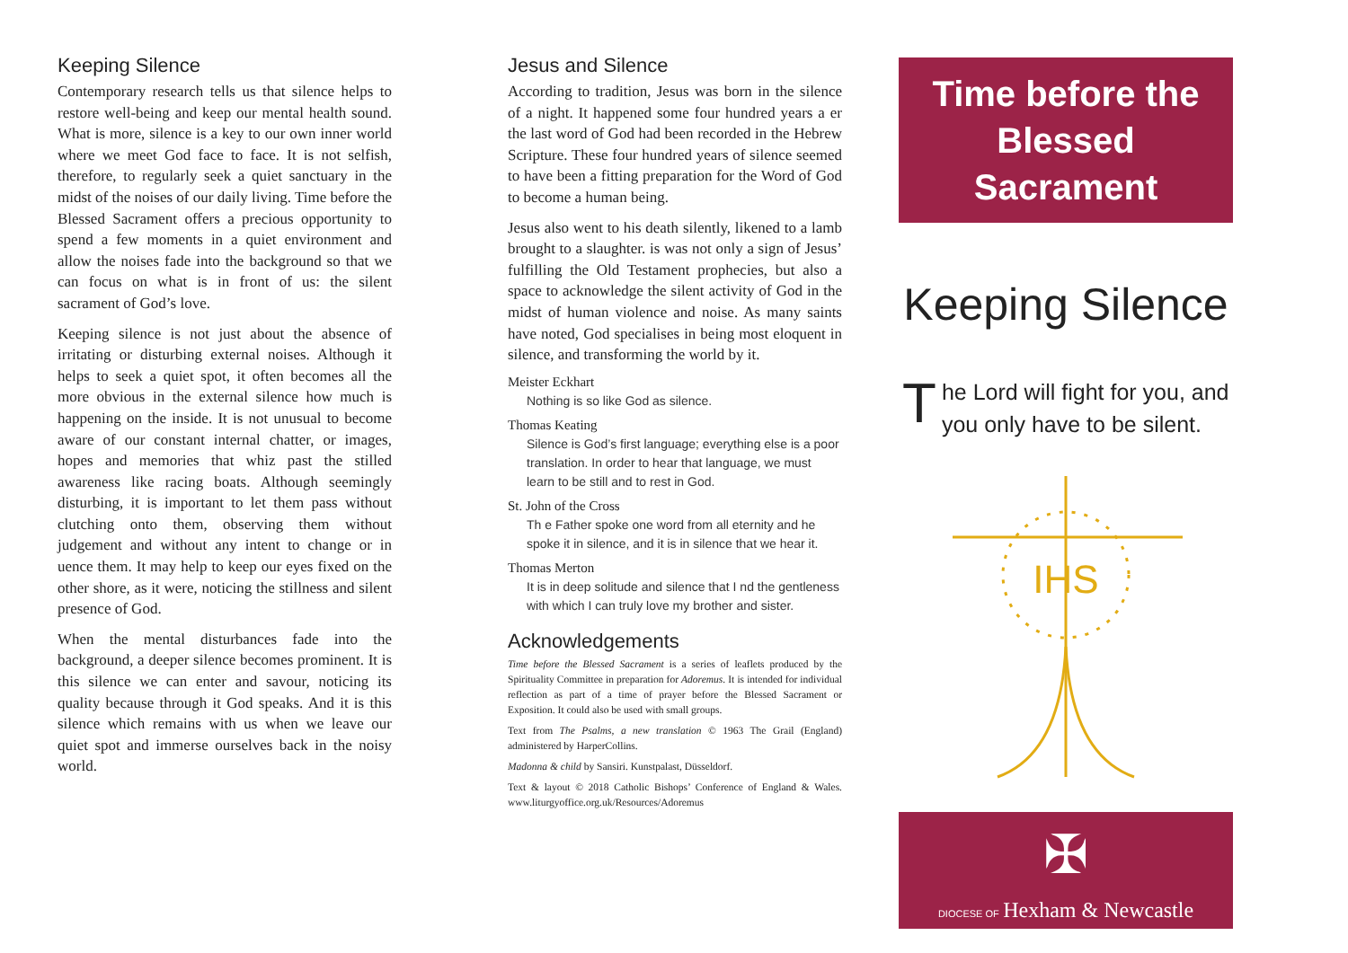Keeping Silence
Contemporary research tells us that silence helps to restore well-being and keep our mental health sound. What is more, silence is a key to our own inner world where we meet God face to face. It is not selfish, therefore, to regularly seek a quiet sanctuary in the midst of the noises of our daily living. Time before the Blessed Sacrament offers a precious opportunity to spend a few moments in a quiet environment and allow the noises fade into the background so that we can focus on what is in front of us: the silent sacrament of God’s love.
Keeping silence is not just about the absence of irritating or disturbing external noises. Although it helps to seek a quiet spot, it often becomes all the more obvious in the external silence how much is happening on the inside. It is not unusual to become aware of our constant internal chatter, or images, hopes and memories that whiz past the stilled awareness like racing boats. Although seemingly disturbing, it is important to let them pass without clutching onto them, observing them without judgement and without any intent to change or in uence them. It may help to keep our eyes fixed on the other shore, as it were, noticing the stillness and silent presence of God.
When the mental disturbances fade into the background, a deeper silence becomes prominent. It is this silence we can enter and savour, noticing its quality because through it God speaks. And it is this silence which remains with us when we leave our quiet spot and immerse ourselves back in the noisy world.
Jesus and Silence
According to tradition, Jesus was born in the silence of a night. It happened some four hundred years a er the last word of God had been recorded in the Hebrew Scripture. These four hundred years of silence seemed to have been a fitting preparation for the Word of God to become a human being.
Jesus also went to his death silently, likened to a lamb brought to a slaughter. is was not only a sign of Jesus’ fulfilling the Old Testament prophecies, but also a space to acknowledge the silent activity of God in the midst of human violence and noise. As many saints have noted, God specialises in being most eloquent in silence, and transforming the world by it.
Meister Eckhart
Nothing is so like God as silence.
Thomas Keating
Silence is God’s first language; everything else is a poor translation. In order to hear that language, we must learn to be still and to rest in God.
St. John of the Cross
Th e Father spoke one word from all eternity and he spoke it in silence, and it is in silence that we hear it.
Thomas Merton
It is in deep solitude and silence that I nd the gentleness with which I can truly love my brother and sister.
Acknowledgements
Time before the Blessed Sacrament is a series of leaflets produced by the Spirituality Committee in preparation for Adoremus. It is intended for individual reflection as part of a time of prayer before the Blessed Sacrament or Exposition. It could also be used with small groups.
Text from The Psalms, a new translation © 1963 The Grail (England) administered by HarperCollins.
Madonna & child by Sansiri. Kunstpalast, Düsseldorf.
Text & layout © 2018 Catholic Bishops’ Conference of England & Wales. www.liturgyoffice.org.uk/Resources/Adoremus
Time before the Blessed Sacrament
Keeping Silence
The Lord will fight for you, and you only have to be silent.
IHS
✠
DIOCESE OF Hexham & Newcastle